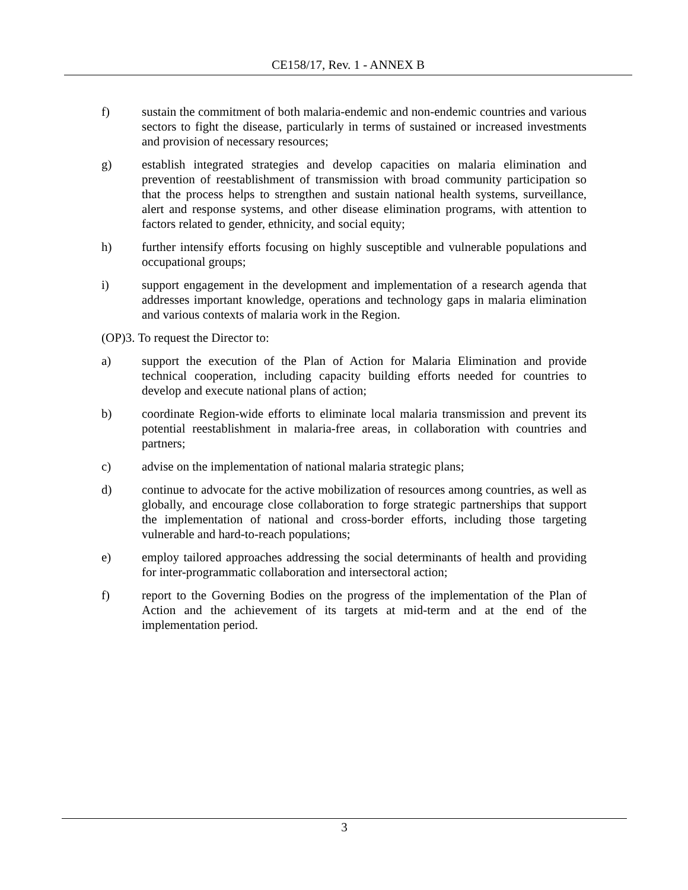CE158/17, Rev. 1 - ANNEX B
f) sustain the commitment of both malaria-endemic and non-endemic countries and various sectors to fight the disease, particularly in terms of sustained or increased investments and provision of necessary resources;
g) establish integrated strategies and develop capacities on malaria elimination and prevention of reestablishment of transmission with broad community participation so that the process helps to strengthen and sustain national health systems, surveillance, alert and response systems, and other disease elimination programs, with attention to factors related to gender, ethnicity, and social equity;
h) further intensify efforts focusing on highly susceptible and vulnerable populations and occupational groups;
i) support engagement in the development and implementation of a research agenda that addresses important knowledge, operations and technology gaps in malaria elimination and various contexts of malaria work in the Region.
(OP)3. To request the Director to:
a) support the execution of the Plan of Action for Malaria Elimination and provide technical cooperation, including capacity building efforts needed for countries to develop and execute national plans of action;
b) coordinate Region-wide efforts to eliminate local malaria transmission and prevent its potential reestablishment in malaria-free areas, in collaboration with countries and partners;
c) advise on the implementation of national malaria strategic plans;
d) continue to advocate for the active mobilization of resources among countries, as well as globally, and encourage close collaboration to forge strategic partnerships that support the implementation of national and cross-border efforts, including those targeting vulnerable and hard-to-reach populations;
e) employ tailored approaches addressing the social determinants of health and providing for inter-programmatic collaboration and intersectoral action;
f) report to the Governing Bodies on the progress of the implementation of the Plan of Action and the achievement of its targets at mid-term and at the end of the implementation period.
3